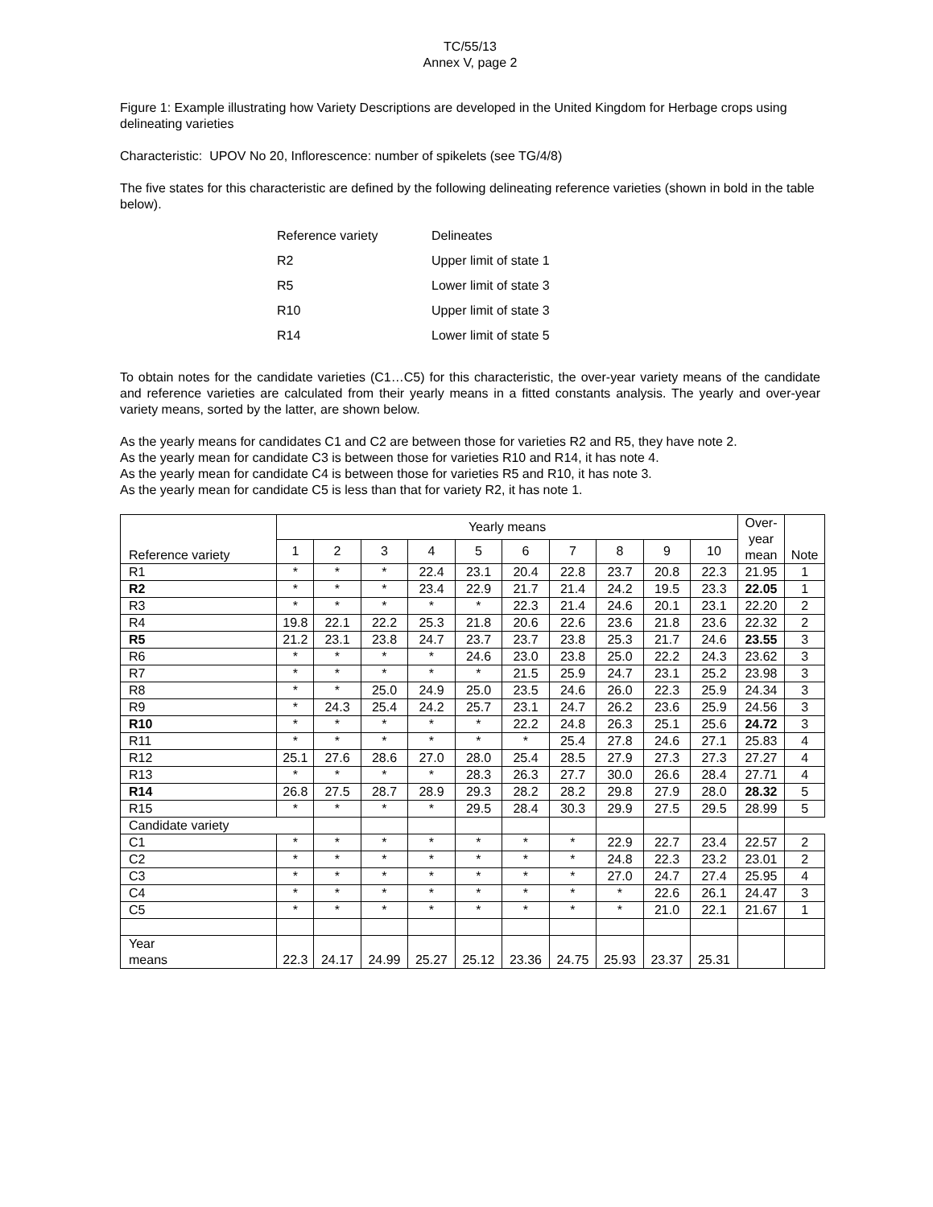TC/55/13
Annex V, page 2
Figure 1: Example illustrating how Variety Descriptions are developed in the United Kingdom for Herbage crops using delineating varieties
Characteristic: UPOV No 20, Inflorescence: number of spikelets (see TG/4/8)
The five states for this characteristic are defined by the following delineating reference varieties (shown in bold in the table below).
Reference variety Delineates
R2 Upper limit of state 1
R5 Lower limit of state 3
R10 Upper limit of state 3
R14 Lower limit of state 5
To obtain notes for the candidate varieties (C1…C5) for this characteristic, the over-year variety means of the candidate and reference varieties are calculated from their yearly means in a fitted constants analysis. The yearly and over-year variety means, sorted by the latter, are shown below.
As the yearly means for candidates C1 and C2 are between those for varieties R2 and R5, they have note 2.
As the yearly mean for candidate C3 is between those for varieties R10 and R14, it has note 4.
As the yearly mean for candidate C4 is between those for varieties R5 and R10, it has note 3.
As the yearly mean for candidate C5 is less than that for variety R2, it has note 1.
| Reference variety | Yearly means | | | | | | | | | | Over- year mean | Note |
| --- | --- | --- | --- | --- | --- | --- | --- | --- | --- | --- | --- | --- |
| | 1 | 2 | 3 | 4 | 5 | 6 | 7 | 8 | 9 | 10 | | |
| R1 | * | * | * | 22.4 | 23.1 | 20.4 | 22.8 | 23.7 | 20.8 | 22.3 | 21.95 | 1 |
| R2 | * | * | * | 23.4 | 22.9 | 21.7 | 21.4 | 24.2 | 19.5 | 23.3 | 22.05 | 1 |
| R3 | * | * | * | * | * | 22.3 | 21.4 | 24.6 | 20.1 | 23.1 | 22.20 | 2 |
| R4 | 19.8 | 22.1 | 22.2 | 25.3 | 21.8 | 20.6 | 22.6 | 23.6 | 21.8 | 23.6 | 22.32 | 2 |
| R5 | 21.2 | 23.1 | 23.8 | 24.7 | 23.7 | 23.7 | 23.8 | 25.3 | 21.7 | 24.6 | 23.55 | 3 |
| R6 | * | * | * | * | 24.6 | 23.0 | 23.8 | 25.0 | 22.2 | 24.3 | 23.62 | 3 |
| R7 | * | * | * | * | * | 21.5 | 25.9 | 24.7 | 23.1 | 25.2 | 23.98 | 3 |
| R8 | * | * | 25.0 | 24.9 | 25.0 | 23.5 | 24.6 | 26.0 | 22.3 | 25.9 | 24.34 | 3 |
| R9 | * | 24.3 | 25.4 | 24.2 | 25.7 | 23.1 | 24.7 | 26.2 | 23.6 | 25.9 | 24.56 | 3 |
| R10 | * | * | * | * | * | 22.2 | 24.8 | 26.3 | 25.1 | 25.6 | 24.72 | 3 |
| R11 | * | * | * | * | * | * | 25.4 | 27.8 | 24.6 | 27.1 | 25.83 | 4 |
| R12 | 25.1 | 27.6 | 28.6 | 27.0 | 28.0 | 25.4 | 28.5 | 27.9 | 27.3 | 27.3 | 27.27 | 4 |
| R13 | * | * | * | * | 28.3 | 26.3 | 27.7 | 30.0 | 26.6 | 28.4 | 27.71 | 4 |
| R14 | 26.8 | 27.5 | 28.7 | 28.9 | 29.3 | 28.2 | 28.2 | 29.8 | 27.9 | 28.0 | 28.32 | 5 |
| R15 | * | * | * | * | 29.5 | 28.4 | 30.3 | 29.9 | 27.5 | 29.5 | 28.99 | 5 |
| Candidate variety | | | | | | | | | | | | |
| C1 | * | * | * | * | * | * | * | 22.9 | 22.7 | 23.4 | 22.57 | 2 |
| C2 | * | * | * | * | * | * | * | 24.8 | 22.3 | 23.2 | 23.01 | 2 |
| C3 | * | * | * | * | * | * | * | 27.0 | 24.7 | 27.4 | 25.95 | 4 |
| C4 | * | * | * | * | * | * | * | * | 22.6 | 26.1 | 24.47 | 3 |
| C5 | * | * | * | * | * | * | * | * | 21.0 | 22.1 | 21.67 | 1 |
| Year means | 22.3 | 24.17 | 24.99 | 25.27 | 25.12 | 23.36 | 24.75 | 25.93 | 23.37 | 25.31 | | |